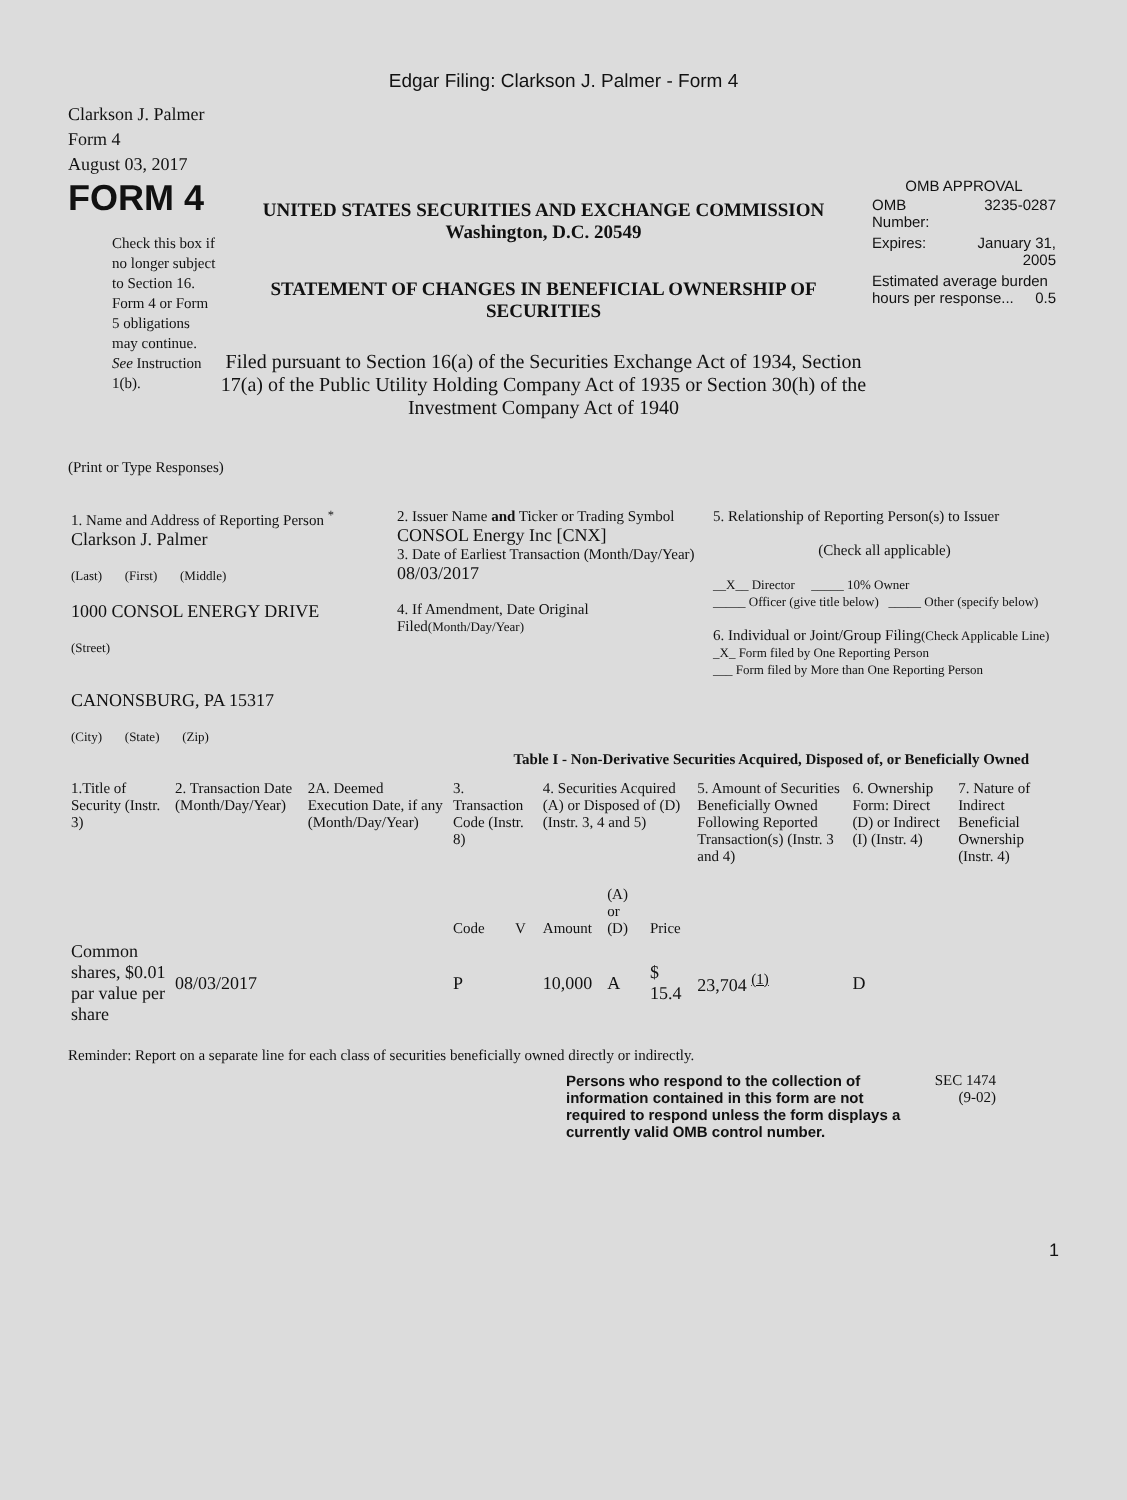Edgar Filing: Clarkson J. Palmer - Form 4
Clarkson J. Palmer
Form 4
August 03, 2017
FORM 4
Check this box if no longer subject to Section 16. Form 4 or Form 5 obligations may continue. See Instruction 1(b).
UNITED STATES SECURITIES AND EXCHANGE COMMISSION
Washington, D.C. 20549
STATEMENT OF CHANGES IN BENEFICIAL OWNERSHIP OF SECURITIES
Filed pursuant to Section 16(a) of the Securities Exchange Act of 1934, Section 17(a) of the Public Utility Holding Company Act of 1935 or Section 30(h) of the Investment Company Act of 1940
OMB APPROVAL
| OMB Number: | 3235-0287 |
| Expires: | January 31, 2005 |
| Estimated average burden hours per response... 0.5 | |
(Print or Type Responses)
| 1. Name and Address of Reporting Person <sup>*</sup> Clarkson J. Palmer (Last) (First) (Middle) 1000 CONSOL ENERGY DRIVE (Street) CANONSBURG, PA 15317 (City) (State) (Zip) | 2. Issuer Name and Ticker or Trading Symbol CONSOL Energy Inc [CNX] 3. Date of Earliest Transaction (Month/Day/Year) 08/03/2017 4. If Amendment, Date Original Filed (Month/Day/Year) | 5. Relationship of Reporting Person(s) to Issuer (Check all applicable) __X__ Director _____ 10% Owner _____ Officer (give title below) _____ Other (specify below) 6. Individual or Joint/Group Filing (Check Applicable Line) _X_ Form filed by One Reporting Person ___ Form filed by More than One Reporting Person |
Table I - Non-Derivative Securities Acquired, Disposed of, or Beneficially Owned
| 1.Title of Security (Instr. 3) | 2. Transaction Date (Month/Day/Year) | 2A. Deemed Execution Date, if any (Month/Day/Year) | 3. Transaction Code (Instr. 8) | | 4. Securities Acquired (A) or Disposed of (D) (Instr. 3, 4 and 5) | | | 5. Amount of Securities Beneficially Owned Following Reported Transaction(s) (Instr. 3 and 4) | 6. Ownership Form: Direct (D) or Indirect (I) (Instr. 4) | 7. Nature of Indirect Beneficial Ownership (Instr. 4) |
| --- | --- | --- | --- | --- | --- | --- | --- | --- | --- | --- |
| | | | Code | V | Amount | (A) or (D) | Price | | | |
| Common shares, $0.01 par value per share | 08/03/2017 | | P | | 10,000 | A | $ 15.4 | 23,704 <sup>(1)</sup> | D | |
Reminder: Report on a separate line for each class of securities beneficially owned directly or indirectly.
Persons who respond to the collection of information contained in this form are not required to respond unless the form displays a currently valid OMB control number.
SEC 1474
(9-02)
1